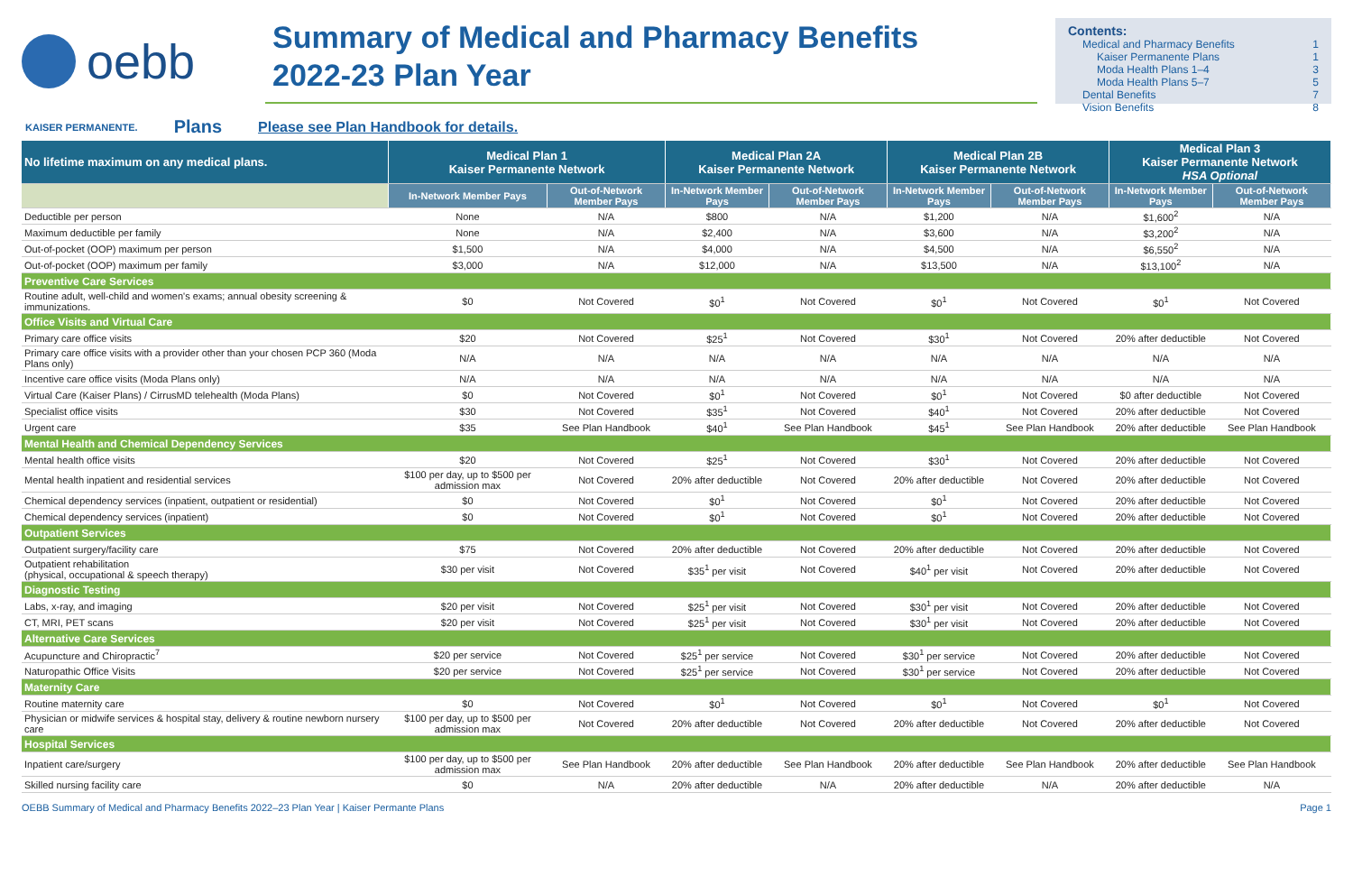oebb
Summary of Medical and Pharmacy Benefits
2022-23 Plan Year
Contents:
Medical and Pharmacy Benefits 1
Kaiser Permanente Plans 1
Moda Health Plans 1–4 3
Moda Health Plans 5–7 5
Dental Benefits 7
Vision Benefits 8
KAISER PERMANENTE. Plans Please see Plan Handbook for details.
| No lifetime maximum on any medical plans. | Medical Plan 1 Kaiser Permanente Network | | Medical Plan 2A Kaiser Permanente Network | | Medical Plan 2B Kaiser Permanente Network | | Medical Plan 3 Kaiser Permanente Network HSA Optional | |
| --- | --- | --- | --- | --- | --- | --- | --- | --- |
| | In-Network Member Pays | Out-of-Network Member Pays | In-Network Member Pays | Out-of-Network Member Pays | In-Network Member Pays | Out-of-Network Member Pays | In-Network Member Pays | Out-of-Network Member Pays |
| Deductible per person | None | N/A | $800 | N/A | $1,200 | N/A | $1,600<sup>2</sup> | N/A |
| Maximum deductible per family | None | N/A | $2,400 | N/A | $3,600 | N/A | $3,200<sup>2</sup> | N/A |
| Out-of-pocket (OOP) maximum per person | $1,500 | N/A | $4,000 | N/A | $4,500 | N/A | $6,550<sup>2</sup> | N/A |
| Out-of-pocket (OOP) maximum per family | $3,000 | N/A | $12,000 | N/A | $13,500 | N/A | $13,100<sup>2</sup> | N/A |
| Preventive Care Services | | | | | | | | |
| Routine adult, well-child and women's exams; annual obesity screening & immunizations. | $0 | Not Covered | $0<sup>1</sup> | Not Covered | $0<sup>1</sup> | Not Covered | $0<sup>1</sup> | Not Covered |
| Office Visits and Virtual Care | | | | | | | | |
| Primary care office visits | $20 | Not Covered | $25<sup>1</sup> | Not Covered | $30<sup>1</sup> | Not Covered | 20% after deductible | Not Covered |
| Primary care office visits with a provider other than your chosen PCP 360 (Moda Plans only) | N/A | N/A | N/A | N/A | N/A | N/A | N/A | N/A |
| Incentive care office visits (Moda Plans only) | N/A | N/A | N/A | N/A | N/A | N/A | N/A | N/A |
| Virtual Care (Kaiser Plans) / CirrusMD telehealth (Moda Plans) | $0 | Not Covered | $0<sup>1</sup> | Not Covered | $0<sup>1</sup> | Not Covered | $0 after deductible | Not Covered |
| Specialist office visits | $30 | Not Covered | $35<sup>1</sup> | Not Covered | $40<sup>1</sup> | Not Covered | 20% after deductible | Not Covered |
| Urgent care | $35 | See Plan Handbook | $40<sup>1</sup> | See Plan Handbook | $45<sup>1</sup> | See Plan Handbook | 20% after deductible | See Plan Handbook |
| Mental Health and Chemical Dependency Services | | | | | | | | |
| Mental health office visits | $20 | Not Covered | $25<sup>1</sup> | Not Covered | $30<sup>1</sup> | Not Covered | 20% after deductible | Not Covered |
| Mental health inpatient and residential services | $100 per day, up to $500 per admission max | Not Covered | 20% after deductible | Not Covered | 20% after deductible | Not Covered | 20% after deductible | Not Covered |
| Chemical dependency services (inpatient, outpatient or residential) | $0 | Not Covered | $0<sup>1</sup> | Not Covered | $0<sup>1</sup> | Not Covered | 20% after deductible | Not Covered |
| Chemical dependency services (inpatient) | $0 | Not Covered | $0<sup>1</sup> | Not Covered | $0<sup>1</sup> | Not Covered | 20% after deductible | Not Covered |
| Outpatient Services | | | | | | | | |
| Outpatient surgery/facility care | $75 | Not Covered | 20% after deductible | Not Covered | 20% after deductible | Not Covered | 20% after deductible | Not Covered |
| Outpatient rehabilitation (physical, occupational & speech therapy) | $30 per visit | Not Covered | $35<sup>1</sup> per visit | Not Covered | $40<sup>1</sup> per visit | Not Covered | 20% after deductible | Not Covered |
| Diagnostic Testing | | | | | | | | |
| Labs, x-ray, and imaging | $20 per visit | Not Covered | $25<sup>1</sup> per visit | Not Covered | $30<sup>1</sup> per visit | Not Covered | 20% after deductible | Not Covered |
| CT, MRI, PET scans | $20 per visit | Not Covered | $25<sup>1</sup> per visit | Not Covered | $30<sup>1</sup> per visit | Not Covered | 20% after deductible | Not Covered |
| Alternative Care Services | | | | | | | | |
| Acupuncture and Chiropractic<sup>7</sup> | $20 per service | Not Covered | $25<sup>1</sup> per service | Not Covered | $30<sup>1</sup> per service | Not Covered | 20% after deductible | Not Covered |
| Naturopathic Office Visits | $20 per service | Not Covered | $25<sup>1</sup> per service | Not Covered | $30<sup>1</sup> per service | Not Covered | 20% after deductible | Not Covered |
| Maternity Care | | | | | | | | |
| Routine maternity care | $0 | Not Covered | $0<sup>1</sup> | Not Covered | $0<sup>1</sup> | Not Covered | $0<sup>1</sup> | Not Covered |
| Physician or midwife services & hospital stay, delivery & routine newborn nursery care | $100 per day, up to $500 per admission max | Not Covered | 20% after deductible | Not Covered | 20% after deductible | Not Covered | 20% after deductible | Not Covered |
| Hospital Services | | | | | | | | |
| Inpatient care/surgery | $100 per day, up to $500 per admission max | See Plan Handbook | 20% after deductible | See Plan Handbook | 20% after deductible | See Plan Handbook | 20% after deductible | See Plan Handbook |
| Skilled nursing facility care | $0 | N/A | 20% after deductible | N/A | 20% after deductible | N/A | 20% after deductible | N/A |
OEBB Summary of Medical and Pharmacy Benefits 2022–23 Plan Year | Kaiser Permante Plans Page 1